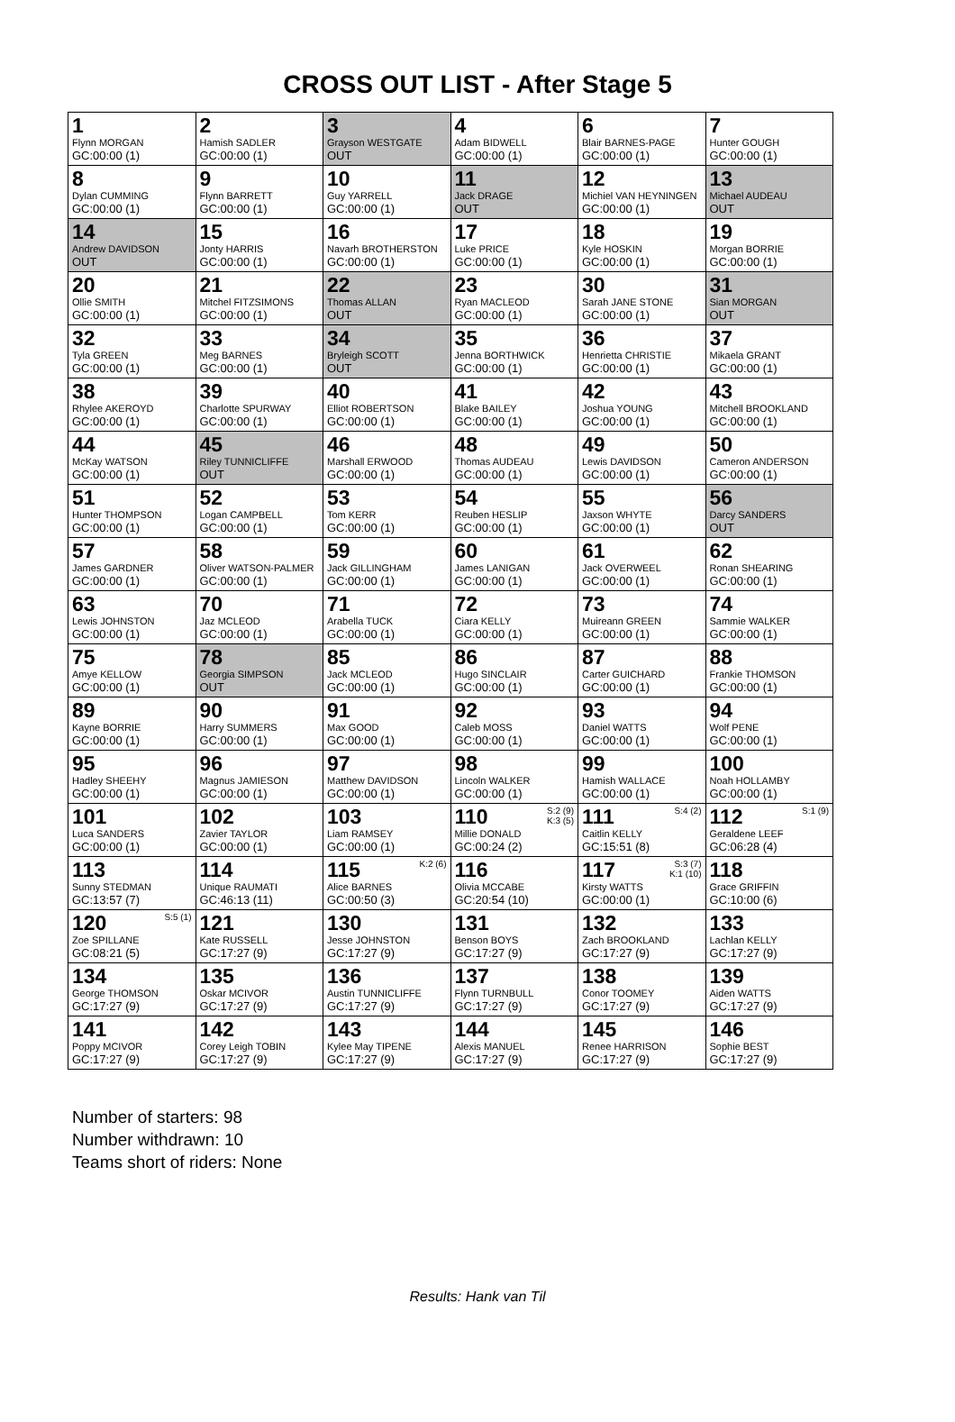CROSS OUT LIST - After Stage 5
| 1 Flynn MORGAN GC:00:00 (1) | 2 Hamish SADLER GC:00:00 (1) | 3 Grayson WESTGATE OUT | 4 Adam BIDWELL GC:00:00 (1) | 6 Blair BARNES-PAGE GC:00:00 (1) | 7 Hunter GOUGH GC:00:00 (1) |
| 8 Dylan CUMMING GC:00:00 (1) | 9 Flynn BARRETT GC:00:00 (1) | 10 Guy YARRELL GC:00:00 (1) | 11 Jack DRAGE OUT | 12 Michiel VAN HEYNINGEN GC:00:00 (1) | 13 Michael AUDEAU OUT |
| 14 Andrew DAVIDSON OUT | 15 Jonty HARRIS GC:00:00 (1) | 16 Navarh BROTHERSTON GC:00:00 (1) | 17 Luke PRICE GC:00:00 (1) | 18 Kyle HOSKIN GC:00:00 (1) | 19 Morgan BORRIE GC:00:00 (1) |
| 20 Ollie SMITH GC:00:00 (1) | 21 Mitchel FITZSIMONS GC:00:00 (1) | 22 Thomas ALLAN OUT | 23 Ryan MACLEOD GC:00:00 (1) | 30 Sarah JANE STONE GC:00:00 (1) | 31 Sian MORGAN OUT |
| 32 Tyla GREEN GC:00:00 (1) | 33 Meg BARNES GC:00:00 (1) | 34 Bryleigh SCOTT OUT | 35 Jenna BORTHWICK GC:00:00 (1) | 36 Henrietta CHRISTIE GC:00:00 (1) | 37 Mikaela GRANT GC:00:00 (1) |
| 38 Rhylee AKEROYD GC:00:00 (1) | 39 Charlotte SPURWAY GC:00:00 (1) | 40 Elliot ROBERTSON GC:00:00 (1) | 41 Blake BAILEY GC:00:00 (1) | 42 Joshua YOUNG GC:00:00 (1) | 43 Mitchell BROOKLAND GC:00:00 (1) |
| 44 McKay WATSON GC:00:00 (1) | 45 Riley TUNNICLIFFE OUT | 46 Marshall ERWOOD GC:00:00 (1) | 48 Thomas AUDEAU GC:00:00 (1) | 49 Lewis DAVIDSON GC:00:00 (1) | 50 Cameron ANDERSON GC:00:00 (1) |
| 51 Hunter THOMPSON GC:00:00 (1) | 52 Logan CAMPBELL GC:00:00 (1) | 53 Tom KERR GC:00:00 (1) | 54 Reuben HESLIP GC:00:00 (1) | 55 Jaxson WHYTE GC:00:00 (1) | 56 Darcy SANDERS OUT |
| 57 James GARDNER GC:00:00 (1) | 58 Oliver WATSON-PALMER GC:00:00 (1) | 59 Jack GILLINGHAM GC:00:00 (1) | 60 James LANIGAN GC:00:00 (1) | 61 Jack OVERWEEL GC:00:00 (1) | 62 Ronan SHEARING GC:00:00 (1) |
| 63 Lewis JOHNSTON GC:00:00 (1) | 70 Jaz MCLEOD GC:00:00 (1) | 71 Arabella TUCK GC:00:00 (1) | 72 Ciara KELLY GC:00:00 (1) | 73 Muireann GREEN GC:00:00 (1) | 74 Sammie WALKER GC:00:00 (1) |
| 75 Amye KELLOW GC:00:00 (1) | 78 Georgia SIMPSON OUT | 85 Jack MCLEOD GC:00:00 (1) | 86 Hugo SINCLAIR GC:00:00 (1) | 87 Carter GUICHARD GC:00:00 (1) | 88 Frankie THOMSON GC:00:00 (1) |
| 89 Kayne BORRIE GC:00:00 (1) | 90 Harry SUMMERS GC:00:00 (1) | 91 Max GOOD GC:00:00 (1) | 92 Caleb MOSS GC:00:00 (1) | 93 Daniel WATTS GC:00:00 (1) | 94 Wolf PENE GC:00:00 (1) |
| 95 Hadley SHEEHY GC:00:00 (1) | 96 Magnus JAMIESON GC:00:00 (1) | 97 Matthew DAVIDSON GC:00:00 (1) | 98 Lincoln WALKER GC:00:00 (1) | 99 Hamish WALLACE GC:00:00 (1) | 100 Noah HOLLAMBY GC:00:00 (1) |
| 101 Luca SANDERS GC:00:00 (1) | 102 Zavier TAYLOR GC:00:00 (1) | 103 Liam RAMSEY GC:00:00 (1) | 110 S:2 (9) K:3 (5) Millie DONALD GC:00:24 (2) | 111 S:4 (2) Caitlin KELLY GC:15:51 (8) | 112 S:1 (9) Geraldene LEEF GC:06:28 (4) |
| 113 Sunny STEDMAN GC:13:57 (7) | 114 Unique RAUMATI GC:46:13 (11) | 115 K:2 (6) Alice BARNES GC:00:50 (3) | 116 Olivia MCCABE GC:20:54 (10) | 117 S:3 (7) K:1 (10) Kirsty WATTS GC:00:00 (1) | 118 Grace GRIFFIN GC:10:00 (6) |
| 120 S:5 (1) Zoe SPILLANE GC:08:21 (5) | 121 Kate RUSSELL GC:17:27 (9) | 130 Jesse JOHNSTON GC:17:27 (9) | 131 Benson BOYS GC:17:27 (9) | 132 Zach BROOKLAND GC:17:27 (9) | 133 Lachlan KELLY GC:17:27 (9) |
| 134 George THOMSON GC:17:27 (9) | 135 Oskar MCIVOR GC:17:27 (9) | 136 Austin TUNNICLIFFE GC:17:27 (9) | 137 Flynn TURNBULL GC:17:27 (9) | 138 Conor TOOMEY GC:17:27 (9) | 139 Aiden WATTS GC:17:27 (9) |
| 141 Poppy MCIVOR GC:17:27 (9) | 142 Corey Leigh TOBIN GC:17:27 (9) | 143 Kylee May TIPENE GC:17:27 (9) | 144 Alexis MANUEL GC:17:27 (9) | 145 Renee HARRISON GC:17:27 (9) | 146 Sophie BEST GC:17:27 (9) |
Number of starters: 98
Number withdrawn: 10
Teams short of riders: None
Results: Hank van Til